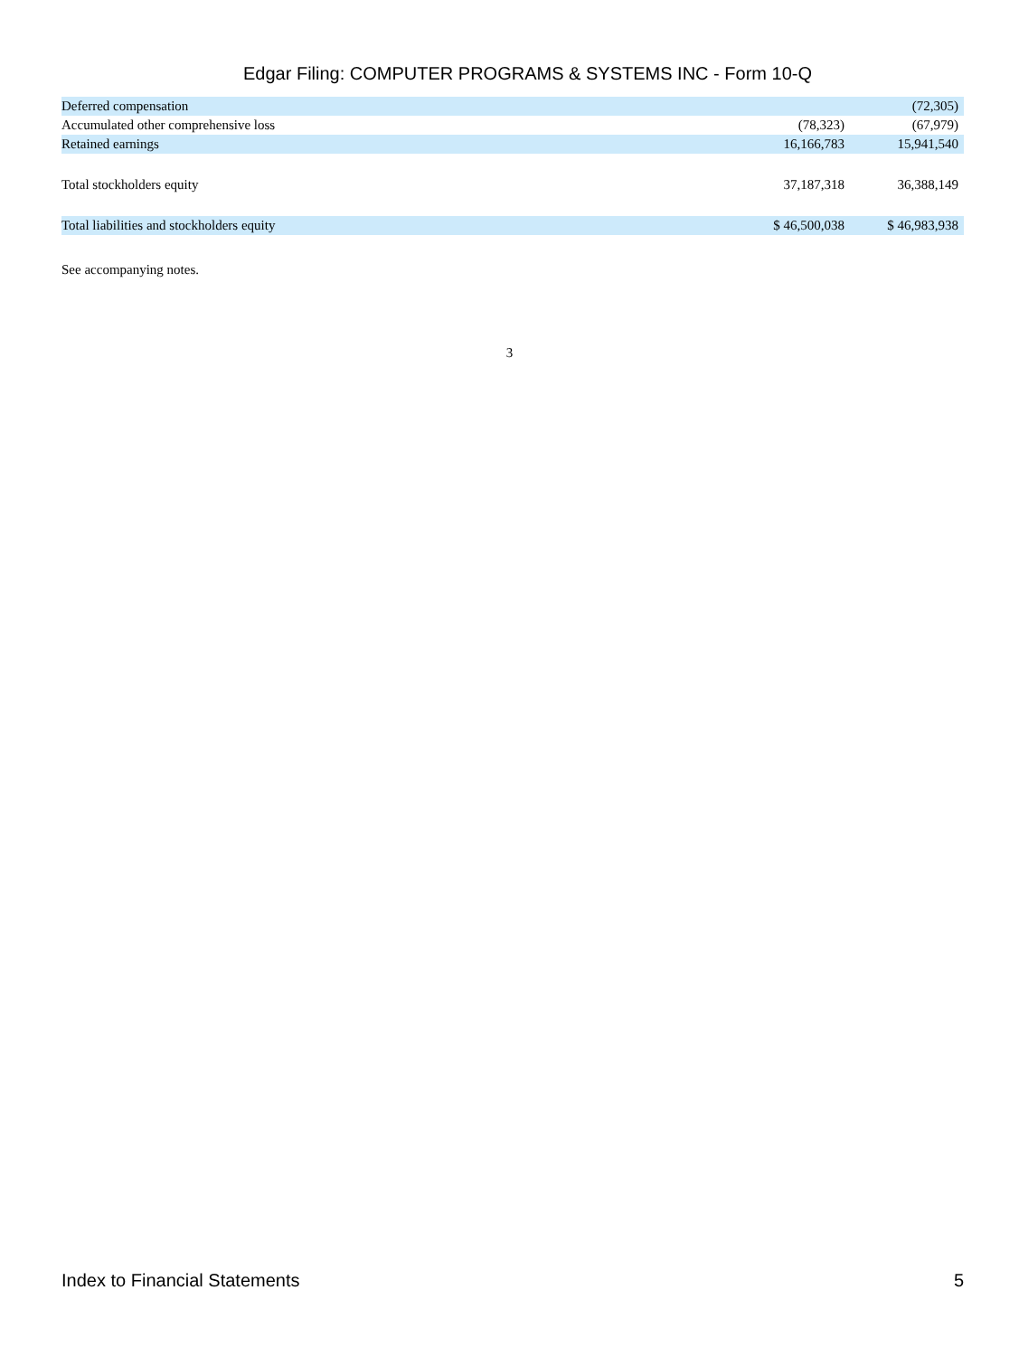Edgar Filing: COMPUTER PROGRAMS & SYSTEMS INC - Form 10-Q
| Deferred compensation | | (72,305) |
| Accumulated other comprehensive loss | (78,323) | (67,979) |
| Retained earnings | 16,166,783 | 15,941,540 |
| Total stockholders equity | 37,187,318 | 36,388,149 |
| Total liabilities and stockholders equity | $ 46,500,038 | $ 46,983,938 |
See accompanying notes.
3
Index to Financial Statements 5